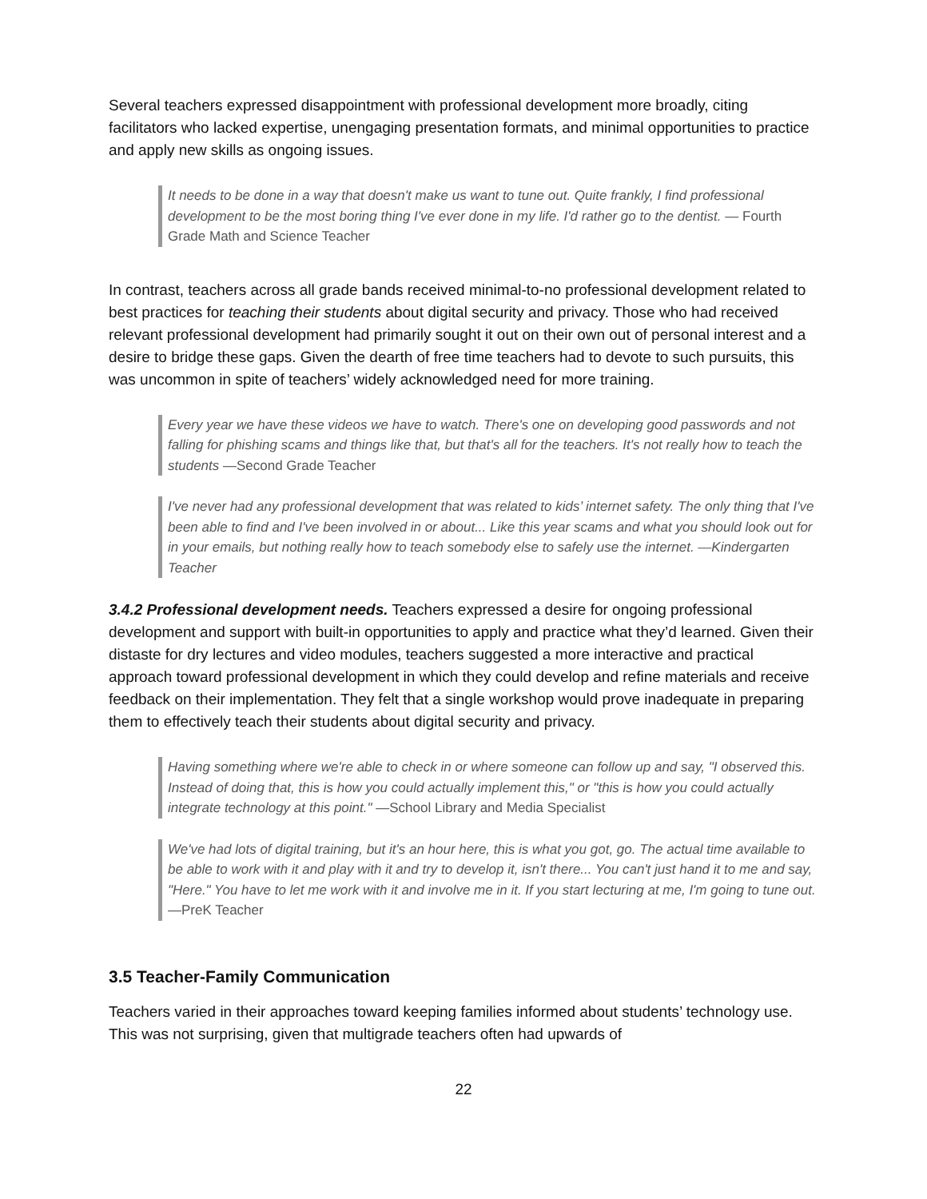Several teachers expressed disappointment with professional development more broadly, citing facilitators who lacked expertise, unengaging presentation formats, and minimal opportunities to practice and apply new skills as ongoing issues.
It needs to be done in a way that doesn't make us want to tune out. Quite frankly, I find professional development to be the most boring thing I've ever done in my life. I'd rather go to the dentist. — Fourth Grade Math and Science Teacher
In contrast, teachers across all grade bands received minimal-to-no professional development related to best practices for teaching their students about digital security and privacy. Those who had received relevant professional development had primarily sought it out on their own out of personal interest and a desire to bridge these gaps. Given the dearth of free time teachers had to devote to such pursuits, this was uncommon in spite of teachers’ widely acknowledged need for more training.
Every year we have these videos we have to watch. There's one on developing good passwords and not falling for phishing scams and things like that, but that's all for the teachers. It's not really how to teach the students —Second Grade Teacher
I've never had any professional development that was related to kids’ internet safety. The only thing that I've been able to find and I've been involved in or about... Like this year scams and what you should look out for in your emails, but nothing really how to teach somebody else to safely use the internet. —Kindergarten Teacher
3.4.2 Professional development needs. Teachers expressed a desire for ongoing professional development and support with built-in opportunities to apply and practice what they’d learned. Given their distaste for dry lectures and video modules, teachers suggested a more interactive and practical approach toward professional development in which they could develop and refine materials and receive feedback on their implementation. They felt that a single workshop would prove inadequate in preparing them to effectively teach their students about digital security and privacy.
Having something where we're able to check in or where someone can follow up and say, "I observed this. Instead of doing that, this is how you could actually implement this," or "this is how you could actually integrate technology at this point." —School Library and Media Specialist
We've had lots of digital training, but it's an hour here, this is what you got, go. The actual time available to be able to work with it and play with it and try to develop it, isn't there... You can't just hand it to me and say, "Here." You have to let me work with it and involve me in it. If you start lecturing at me, I'm going to tune out. —PreK Teacher
3.5 Teacher-Family Communication
Teachers varied in their approaches toward keeping families informed about students’ technology use. This was not surprising, given that multigrade teachers often had upwards of
22